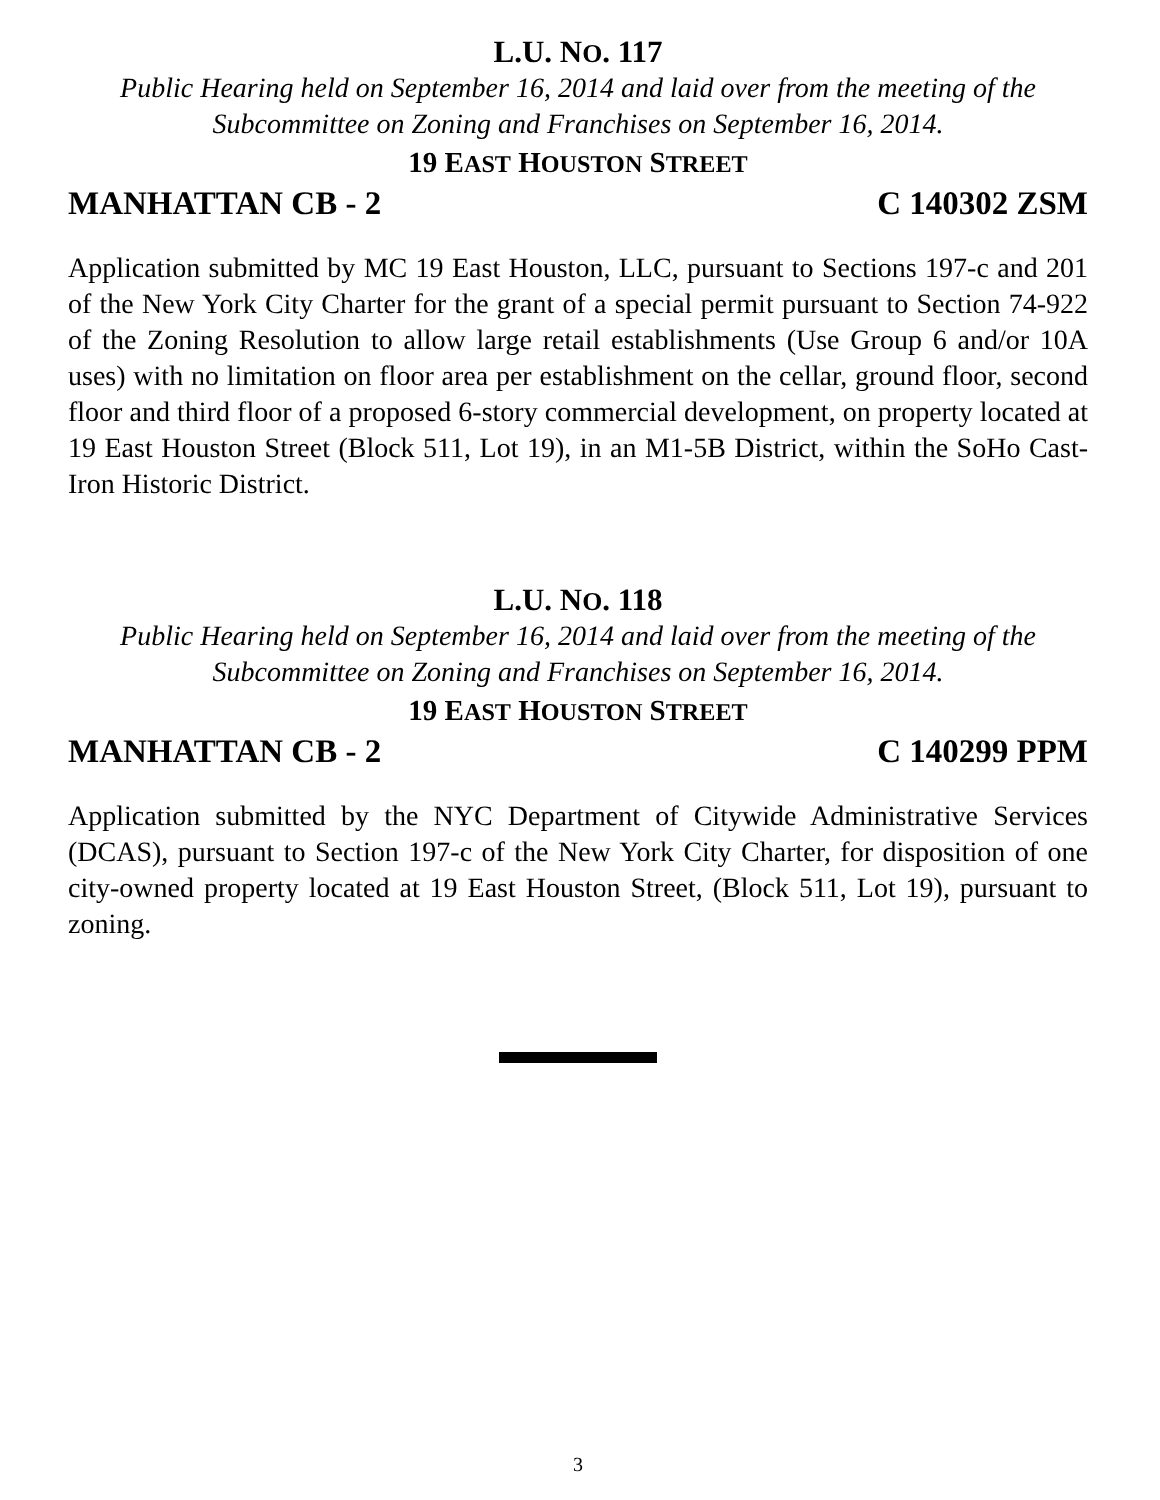L.U. NO. 117
Public Hearing held on September 16, 2014 and laid over from the meeting of the Subcommittee on Zoning and Franchises on September 16, 2014.
19 EAST HOUSTON STREET
MANHATTAN CB - 2 C 140302 ZSM
Application submitted by MC 19 East Houston, LLC, pursuant to Sections 197-c and 201 of the New York City Charter for the grant of a special permit pursuant to Section 74-922 of the Zoning Resolution to allow large retail establishments (Use Group 6 and/or 10A uses) with no limitation on floor area per establishment on the cellar, ground floor, second floor and third floor of a proposed 6-story commercial development, on property located at 19 East Houston Street (Block 511, Lot 19), in an M1-5B District, within the SoHo Cast-Iron Historic District.
L.U. NO. 118
Public Hearing held on September 16, 2014 and laid over from the meeting of the Subcommittee on Zoning and Franchises on September 16, 2014.
19 EAST HOUSTON STREET
MANHATTAN CB - 2 C 140299 PPM
Application submitted by the NYC Department of Citywide Administrative Services (DCAS), pursuant to Section 197-c of the New York City Charter, for disposition of one city-owned property located at 19 East Houston Street, (Block 511, Lot 19), pursuant to zoning.
3